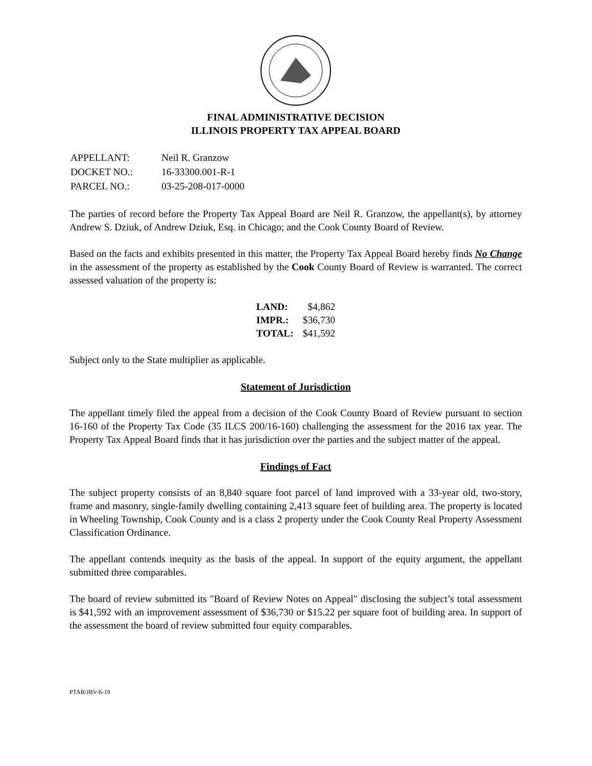FINAL ADMINISTRATIVE DECISION
ILLINOIS PROPERTY TAX APPEAL BOARD
| APPELLANT: | Neil R. Granzow |
| DOCKET NO.: | 16-33300.001-R-1 |
| PARCEL NO.: | 03-25-208-017-0000 |
The parties of record before the Property Tax Appeal Board are Neil R. Granzow, the appellant(s), by attorney Andrew S. Dziuk, of Andrew Dziuk, Esq. in Chicago; and the Cook County Board of Review.
Based on the facts and exhibits presented in this matter, the Property Tax Appeal Board hereby finds No Change in the assessment of the property as established by the Cook County Board of Review is warranted. The correct assessed valuation of the property is:
| LAND: | $4,862 |
| IMPR.: | $36,730 |
| TOTAL: | $41,592 |
Subject only to the State multiplier as applicable.
Statement of Jurisdiction
The appellant timely filed the appeal from a decision of the Cook County Board of Review pursuant to section 16-160 of the Property Tax Code (35 ILCS 200/16-160) challenging the assessment for the 2016 tax year. The Property Tax Appeal Board finds that it has jurisdiction over the parties and the subject matter of the appeal.
Findings of Fact
The subject property consists of an 8,840 square foot parcel of land improved with a 33-year old, two-story, frame and masonry, single-family dwelling containing 2,413 square feet of building area. The property is located in Wheeling Township, Cook County and is a class 2 property under the Cook County Real Property Assessment Classification Ordinance.
The appellant contends inequity as the basis of the appeal. In support of the equity argument, the appellant submitted three comparables.
The board of review submitted its "Board of Review Notes on Appeal" disclosing the subject’s total assessment is $41,592 with an improvement assessment of $36,730 or $15.22 per square foot of building area. In support of the assessment the board of review submitted four equity comparables.
PTAB/JBV/6-19